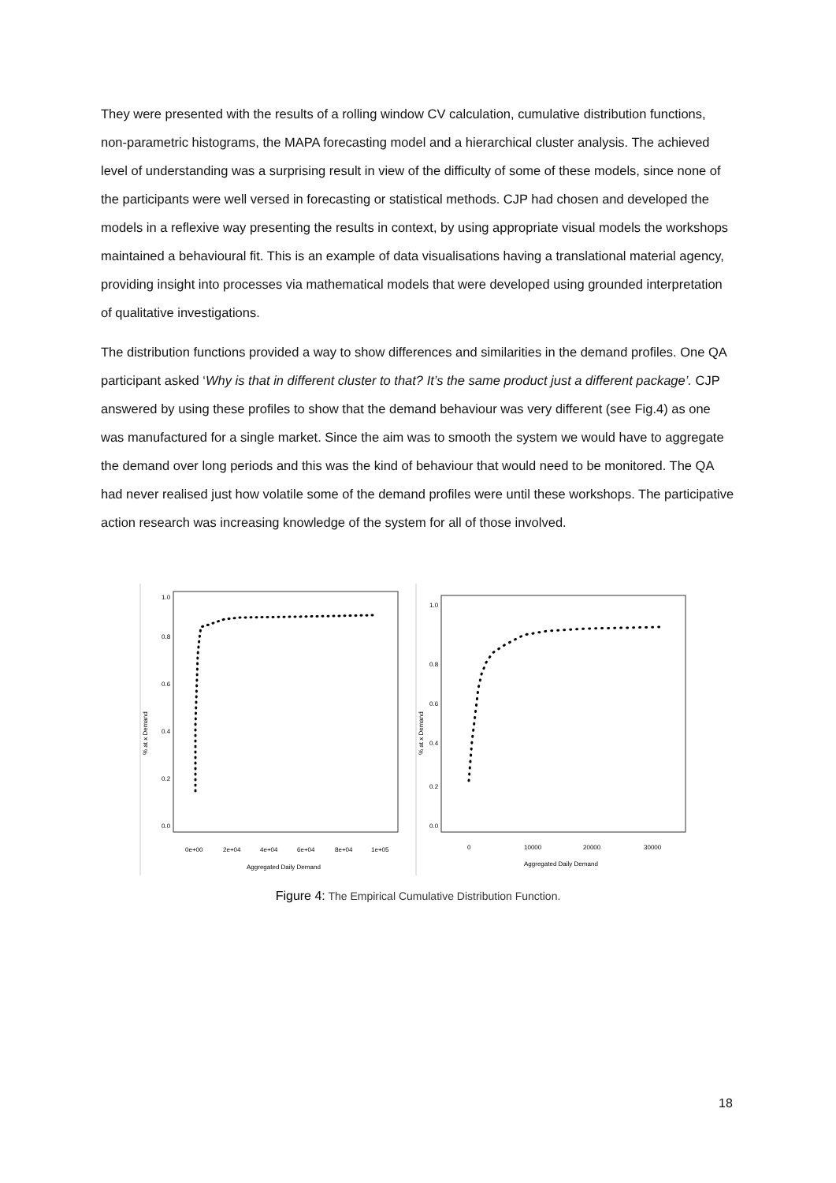They were presented with the results of a rolling window CV calculation, cumulative distribution functions, non-parametric histograms, the MAPA forecasting model and a hierarchical cluster analysis. The achieved level of understanding was a surprising result in view of the difficulty of some of these models, since none of the participants were well versed in forecasting or statistical methods. CJP had chosen and developed the models in a reflexive way presenting the results in context, by using appropriate visual models the workshops maintained a behavioural fit. This is an example of data visualisations having a translational material agency, providing insight into processes via mathematical models that were developed using grounded interpretation of qualitative investigations.
The distribution functions provided a way to show differences and similarities in the demand profiles. One QA participant asked ‘Why is that in different cluster to that? It’s the same product just a different package’. CJP answered by using these profiles to show that the demand behaviour was very different (see Fig.4) as one was manufactured for a single market. Since the aim was to smooth the system we would have to aggregate the demand over long periods and this was the kind of behaviour that would need to be monitored. The QA had never realised just how volatile some of the demand profiles were until these workshops. The participative action research was increasing knowledge of the system for all of those involved.
% at x Demand
0.0
0.2
0.4
0.6
0.8
1.0
0e+00
2e+04
4e+04
6e+04
8e+04
1e+05
Aggregated Daily Demand
% at x Demand
0.0
0.2
0.4
0.6
0.8
1.0
0
10000
20000
30000
Aggregated Daily Demand
Figure 4: The Empirical Cumulative Distribution Function.
18